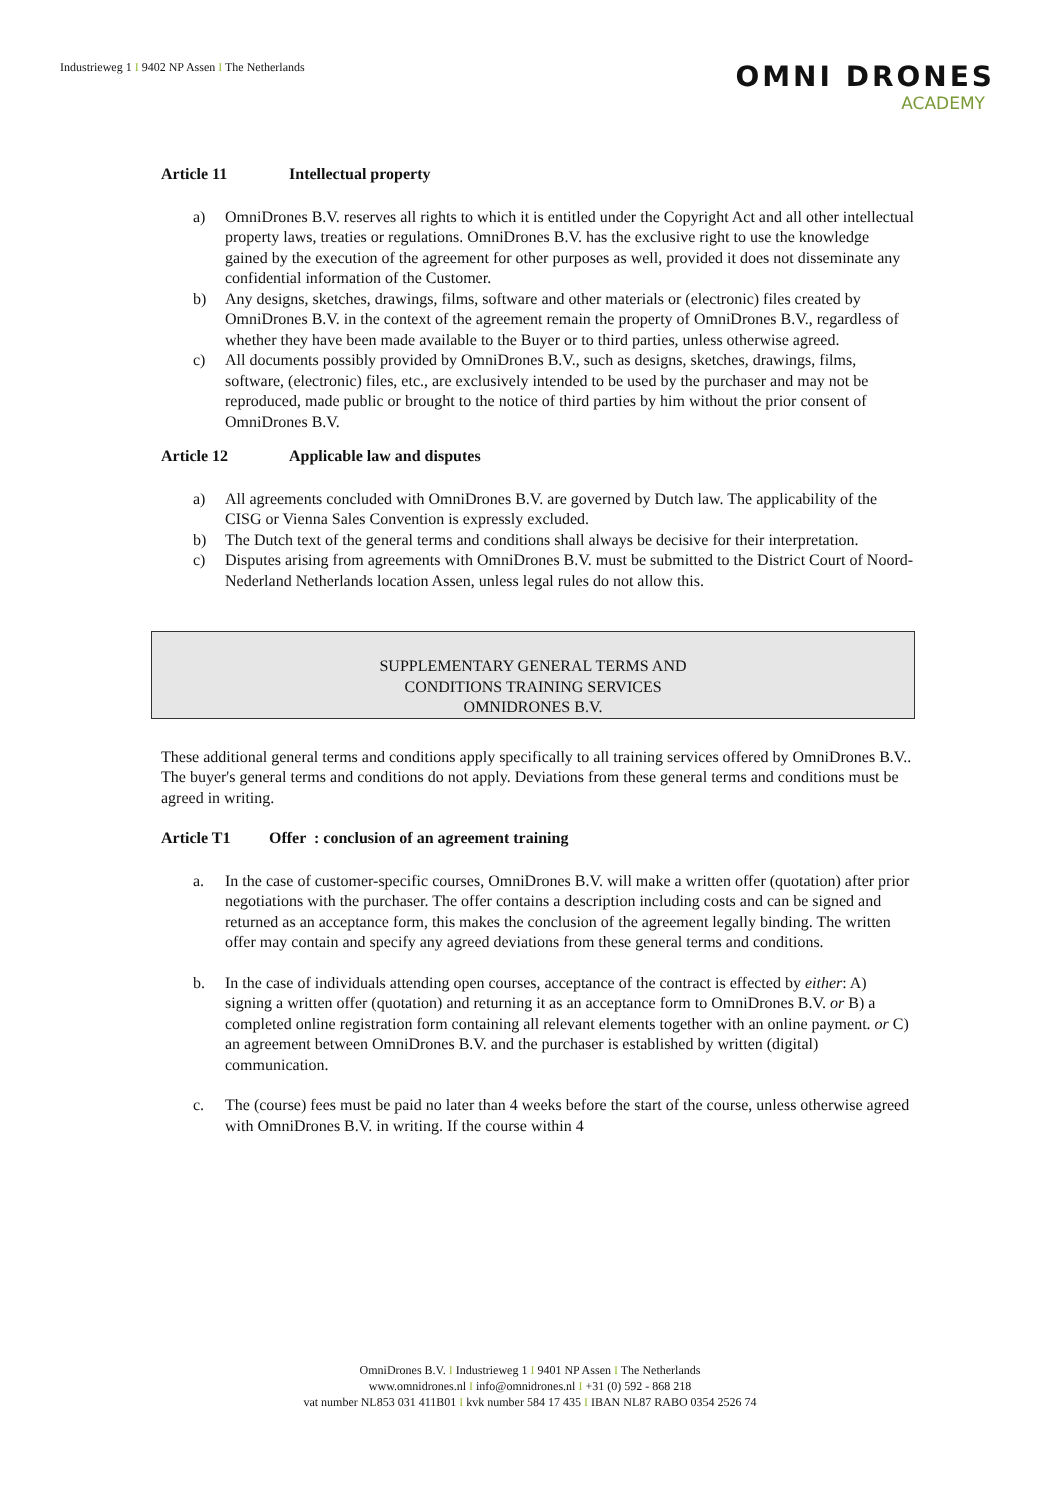Industrieweg 1 I 9402 NP Assen I The Netherlands
OMNI DRONES
ACADEMY
Article 11 Intellectual property
a) OmniDrones B.V. reserves all rights to which it is entitled under the Copyright Act and all other intellectual property laws, treaties or regulations. OmniDrones B.V. has the exclusive right to use the knowledge gained by the execution of the agreement for other purposes as well, provided it does not disseminate any confidential information of the Customer.
b) Any designs, sketches, drawings, films, software and other materials or (electronic) files created by OmniDrones B.V. in the context of the agreement remain the property of OmniDrones B.V., regardless of whether they have been made available to the Buyer or to third parties, unless otherwise agreed.
c) All documents possibly provided by OmniDrones B.V., such as designs, sketches, drawings, films, software, (electronic) files, etc., are exclusively intended to be used by the purchaser and may not be reproduced, made public or brought to the notice of third parties by him without the prior consent of OmniDrones B.V.
Article 12 Applicable law and disputes
a) All agreements concluded with OmniDrones B.V. are governed by Dutch law. The applicability of the CISG or Vienna Sales Convention is expressly excluded.
b) The Dutch text of the general terms and conditions shall always be decisive for their interpretation.
c) Disputes arising from agreements with OmniDrones B.V. must be submitted to the District Court of Noord-Nederland Netherlands location Assen, unless legal rules do not allow this.
SUPPLEMENTARY GENERAL TERMS AND
CONDITIONS TRAINING SERVICES
OMNIDRONES B.V.
These additional general terms and conditions apply specifically to all training services offered by OmniDrones B.V.. The buyer's general terms and conditions do not apply. Deviations from these general terms and conditions must be agreed in writing.
Article T1 Offer : conclusion of an agreement training
a. In the case of customer-specific courses, OmniDrones B.V. will make a written offer (quotation) after prior negotiations with the purchaser. The offer contains a description including costs and can be signed and returned as an acceptance form, this makes the conclusion of the agreement legally binding. The written offer may contain and specify any agreed deviations from these general terms and conditions.
b. In the case of individuals attending open courses, acceptance of the contract is effected by either: A) signing a written offer (quotation) and returning it as an acceptance form to OmniDrones B.V. or B) a completed online registration form containing all relevant elements together with an online payment. or C) an agreement between OmniDrones B.V. and the purchaser is established by written (digital) communication.
c. The (course) fees must be paid no later than 4 weeks before the start of the course, unless otherwise agreed with OmniDrones B.V. in writing. If the course within 4
OmniDrones B.V. I Industrieweg 1 I 9401 NP Assen I The Netherlands
www.omnidrones.nl I info@omnidrones.nl I +31 (0) 592 - 868 218
vat number NL853 031 411B01 I kvk number 584 17 435 I IBAN NL87 RABO 0354 2526 74